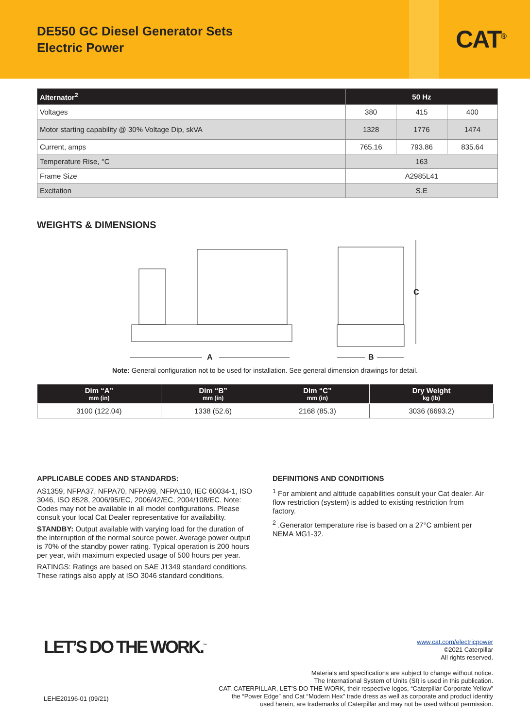DE550 GC Diesel Generator Sets
Electric Power
CAT<sup>®</sup>
| Alternator<sup>2</sup> | 50 Hz | | |
| --- | --- | --- | --- |
| Voltages | 380 | 415 | 400 |
| Motor starting capability @ 30% Voltage Dip, skVA | 1328 | 1776 | 1474 |
| Current, amps | 765.16 | 793.86 | 835.64 |
| Temperature Rise, °C | 163 | | |
| Frame Size | A2985L41 | | |
| Excitation | S.E | | |
WEIGHTS & DIMENSIONS
A B
C
Note: General configuration not to be used for installation. See general dimension drawings for detail.
| Dim “A” mm (in) | Dim “B” mm (in) | Dim “C” mm (in) | Dry Weight kg (lb) |
| --- | --- | --- | --- |
| 3100 (122.04) | 1338 (52.6) | 2168 (85.3) | 3036 (6693.2) |
APPLICABLE CODES AND STANDARDS:
AS1359, NFPA37, NFPA70, NFPA99, NFPA110, IEC 60034-1, ISO 3046, ISO 8528, 2006/95/EC, 2006/42/EC, 2004/108/EC. Note: Codes may not be available in all model configurations. Please consult your local Cat Dealer representative for availability.
STANDBY: Output available with varying load for the duration of the interruption of the normal source power. Average power output is 70% of the standby power rating. Typical operation is 200 hours per year, with maximum expected usage of 500 hours per year.
RATINGS: Ratings are based on SAE J1349 standard conditions. These ratings also apply at ISO 3046 standard conditions.
DEFINITIONS AND CONDITIONS
<sup>1</sup> For ambient and altitude capabilities consult your Cat dealer. Air flow restriction (system) is added to existing restriction from factory.
<sup>2</sup> .Generator temperature rise is based on a 27°C ambient per NEMA MG1-32.
LET’S DO THE WORK.<sup>™</sup>
www.cat.com/electricpower
©2021 Caterpillar
All rights reserved.
Materials and specifications are subject to change without notice.
The International System of Units (SI) is used in this publication.
CAT, CATERPILLAR, LET’S DO THE WORK, their respective logos, “Caterpillar Corporate Yellow”
the “Power Edge” and Cat “Modern Hex” trade dress as well as corporate and product identity
used herein, are trademarks of Caterpillar and may not be used without permission.
LEHE20196-01 (09/21)